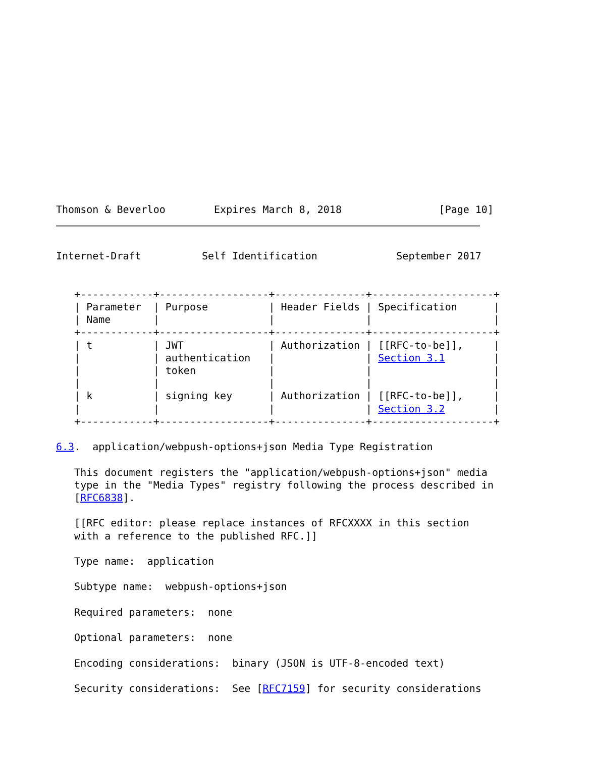Thomson & Beverloo        Expires March 8, 2018                [Page 10]
Internet-Draft          Self Identification             September 2017


   +------------+------------------+---------------+--------------------+
   | Parameter  | Purpose          | Header Fields | Specification      |
   | Name       |                  |               |                    |
   +------------+------------------+---------------+--------------------+
   | t          | JWT              | Authorization | [[RFC-to-be]],     |
   |            | authentication   |               | Section 3.1        |
   |            | token            |               |                    |
   |            |                  |               |                    |
   | k          | signing key      | Authorization | [[RFC-to-be]],     |
   |            |                  |               | Section 3.2        |
   +------------+------------------+---------------+--------------------+

6.3.  application/webpush-options+json Media Type Registration

   This document registers the "application/webpush-options+json" media
   type in the "Media Types" registry following the process described in
   [RFC6838].

   [[RFC editor: please replace instances of RFCXXXX in this section
   with a reference to the published RFC.]]

   Type name:  application

   Subtype name:  webpush-options+json

   Required parameters:  none

   Optional parameters:  none

   Encoding considerations:  binary (JSON is UTF-8-encoded text)

   Security considerations:  See [RFC7159] for security considerations